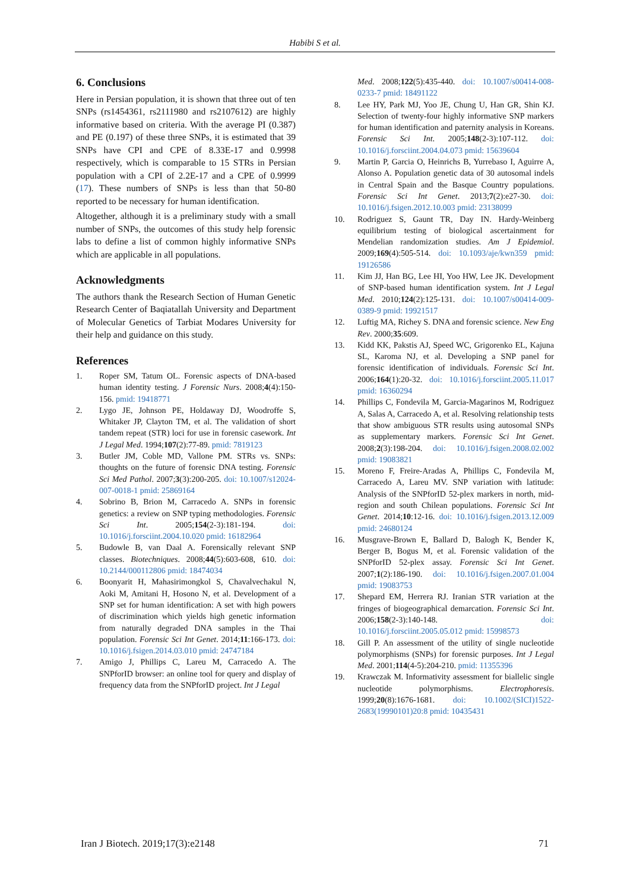Habibi S et al.
6. Conclusions
Here in Persian population, it is shown that three out of ten SNPs (rs1454361, rs2111980 and rs2107612) are highly informative based on criteria. With the average PI (0.387) and PE (0.197) of these three SNPs, it is estimated that 39 SNPs have CPI and CPE of 8.33E-17 and 0.9998 respectively, which is comparable to 15 STRs in Persian population with a CPI of 2.2E-17 and a CPE of 0.9999 (17). These numbers of SNPs is less than that 50-80 reported to be necessary for human identification.
Altogether, although it is a preliminary study with a small number of SNPs, the outcomes of this study help forensic labs to define a list of common highly informative SNPs which are applicable in all populations.
Acknowledgments
The authors thank the Research Section of Human Genetic Research Center of Baqiatallah University and Department of Molecular Genetics of Tarbiat Modares University for their help and guidance on this study.
References
1. Roper SM, Tatum OL. Forensic aspects of DNA-based human identity testing. J Forensic Nurs. 2008;4(4):150-156. pmid: 19418771
2. Lygo JE, Johnson PE, Holdaway DJ, Woodroffe S, Whitaker JP, Clayton TM, et al. The validation of short tandem repeat (STR) loci for use in forensic casework. Int J Legal Med. 1994;107(2):77-89. pmid: 7819123
3. Butler JM, Coble MD, Vallone PM. STRs vs. SNPs: thoughts on the future of forensic DNA testing. Forensic Sci Med Pathol. 2007;3(3):200-205. doi: 10.1007/s12024-007-0018-1 pmid: 25869164
4. Sobrino B, Brion M, Carracedo A. SNPs in forensic genetics: a review on SNP typing methodologies. Forensic Sci Int. 2005;154(2-3):181-194. doi: 10.1016/j.forsciint.2004.10.020 pmid: 16182964
5. Budowle B, van Daal A. Forensically relevant SNP classes. Biotechniques. 2008;44(5):603-608, 610. doi: 10.2144/000112806 pmid: 18474034
6. Boonyarit H, Mahasirimongkol S, Chavalvechakul N, Aoki M, Amitani H, Hosono N, et al. Development of a SNP set for human identification: A set with high powers of discrimination which yields high genetic information from naturally degraded DNA samples in the Thai population. Forensic Sci Int Genet. 2014;11:166-173. doi: 10.1016/j.fsigen.2014.03.010 pmid: 24747184
7. Amigo J, Phillips C, Lareu M, Carracedo A. The SNPforID browser: an online tool for query and display of frequency data from the SNPforID project. Int J Legal
Med. 2008;122(5):435-440. doi: 10.1007/s00414-008-0233-7 pmid: 18491122
8. Lee HY, Park MJ, Yoo JE, Chung U, Han GR, Shin KJ. Selection of twenty-four highly informative SNP markers for human identification and paternity analysis in Koreans. Forensic Sci Int. 2005;148(2-3):107-112. doi: 10.1016/j.forsciint.2004.04.073 pmid: 15639604
9. Martin P, Garcia O, Heinrichs B, Yurrebaso I, Aguirre A, Alonso A. Population genetic data of 30 autosomal indels in Central Spain and the Basque Country populations. Forensic Sci Int Genet. 2013;7(2):e27-30. doi: 10.1016/j.fsigen.2012.10.003 pmid: 23138099
10. Rodriguez S, Gaunt TR, Day IN. Hardy-Weinberg equilibrium testing of biological ascertainment for Mendelian randomization studies. Am J Epidemiol. 2009;169(4):505-514. doi: 10.1093/aje/kwn359 pmid: 19126586
11. Kim JJ, Han BG, Lee HI, Yoo HW, Lee JK. Development of SNP-based human identification system. Int J Legal Med. 2010;124(2):125-131. doi: 10.1007/s00414-009-0389-9 pmid: 19921517
12. Luftig MA, Richey S. DNA and forensic science. New Eng Rev. 2000;35:609.
13. Kidd KK, Pakstis AJ, Speed WC, Grigorenko EL, Kajuna SL, Karoma NJ, et al. Developing a SNP panel for forensic identification of individuals. Forensic Sci Int. 2006;164(1):20-32. doi: 10.1016/j.forsciint.2005.11.017 pmid: 16360294
14. Phillips C, Fondevila M, Garcia-Magarinos M, Rodriguez A, Salas A, Carracedo A, et al. Resolving relationship tests that show ambiguous STR results using autosomal SNPs as supplementary markers. Forensic Sci Int Genet. 2008;2(3):198-204. doi: 10.1016/j.fsigen.2008.02.002 pmid: 19083821
15. Moreno F, Freire-Aradas A, Phillips C, Fondevila M, Carracedo A, Lareu MV. SNP variation with latitude: Analysis of the SNPforID 52-plex markers in north, mid-region and south Chilean populations. Forensic Sci Int Genet. 2014;10:12-16. doi: 10.1016/j.fsigen.2013.12.009 pmid: 24680124
16. Musgrave-Brown E, Ballard D, Balogh K, Bender K, Berger B, Bogus M, et al. Forensic validation of the SNPforID 52-plex assay. Forensic Sci Int Genet. 2007;1(2):186-190. doi: 10.1016/j.fsigen.2007.01.004 pmid: 19083753
17. Shepard EM, Herrera RJ. Iranian STR variation at the fringes of biogeographical demarcation. Forensic Sci Int. 2006;158(2-3):140-148. doi: 10.1016/j.forsciint.2005.05.012 pmid: 15998573
18. Gill P. An assessment of the utility of single nucleotide polymorphisms (SNPs) for forensic purposes. Int J Legal Med. 2001;114(4-5):204-210. pmid: 11355396
19. Krawczak M. Informativity assessment for biallelic single nucleotide polymorphisms. Electrophoresis. 1999;20(8):1676-1681. doi: 10.1002/(SICI)1522-2683(19990101)20:8 pmid: 10435431
Iran J Biotech. 2019;17(3):e2148 71